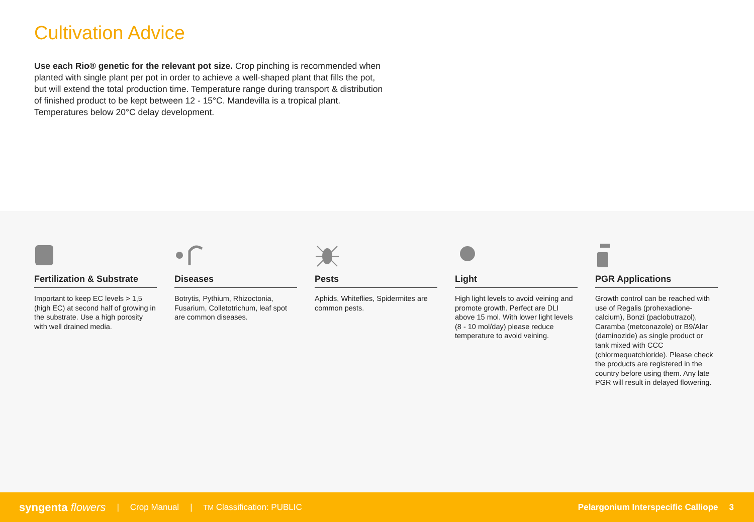Cultivation Advice
Use each Rio® genetic for the relevant pot size. Crop pinching is recommended when planted with single plant per pot in order to achieve a well-shaped plant that fills the pot, but will extend the total production time. Temperature range during transport & distribution of finished product to be kept between 12 - 15°C. Mandevilla is a tropical plant. Temperatures below 20°C delay development.
Fertilization & Substrate
Important to keep EC levels > 1,5 (high EC) at second half of growing in the substrate. Use a high porosity with well drained media.
Diseases
Botrytis, Pythium, Rhizoctonia, Fusarium, Colletotrichum, leaf spot are common diseases.
Pests
Aphids, Whiteflies, Spidermites are common pests.
Light
High light levels to avoid veining and promote growth. Perfect are DLI above 15 mol. With lower light levels (8 - 10 mol/day) please reduce temperature to avoid veining.
PGR Applications
Growth control can be reached with use of Regalis (prohexadione-calcium), Bonzi (paclobutrazol), Caramba (metconazole) or B9/Alar (daminozide) as single product or tank mixed with CCC (chlormequatchloride). Please check the products are registered in the country before using them. Any late PGR will result in delayed flowering.
syngenta flowers | Crop Manual | TM Classification: PUBLIC Pelargonium Interspecific Calliope 3